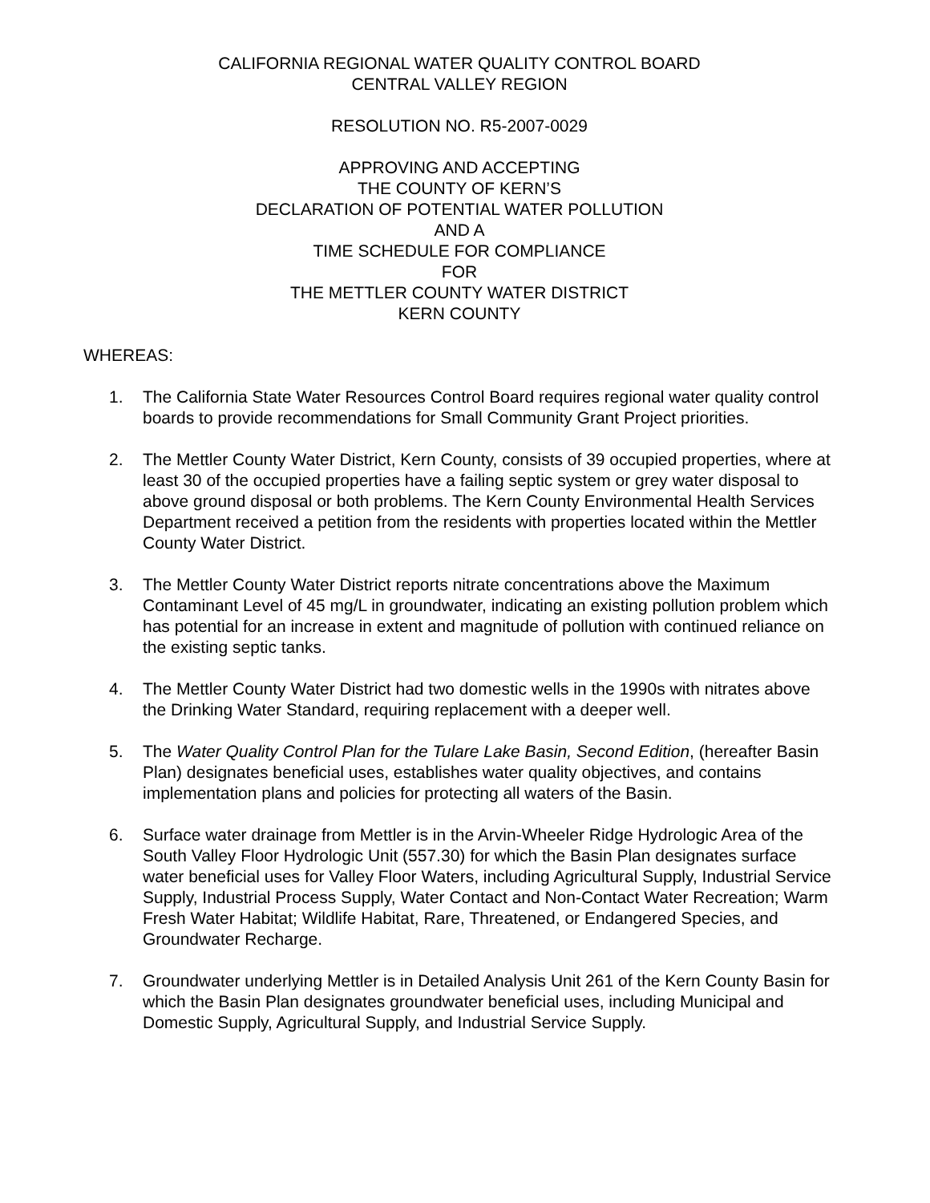CALIFORNIA REGIONAL WATER QUALITY CONTROL BOARD
CENTRAL VALLEY REGION
RESOLUTION NO. R5-2007-0029
APPROVING AND ACCEPTING
THE COUNTY OF KERN’S
DECLARATION OF POTENTIAL WATER POLLUTION
AND A
TIME SCHEDULE FOR COMPLIANCE
FOR
THE METTLER COUNTY WATER DISTRICT
KERN COUNTY
WHEREAS:
1. The California State Water Resources Control Board requires regional water quality control boards to provide recommendations for Small Community Grant Project priorities.
2. The Mettler County Water District, Kern County, consists of 39 occupied properties, where at least 30 of the occupied properties have a failing septic system or grey water disposal to above ground disposal or both problems. The Kern County Environmental Health Services Department received a petition from the residents with properties located within the Mettler County Water District.
3. The Mettler County Water District reports nitrate concentrations above the Maximum Contaminant Level of 45 mg/L in groundwater, indicating an existing pollution problem which has potential for an increase in extent and magnitude of pollution with continued reliance on the existing septic tanks.
4. The Mettler County Water District had two domestic wells in the 1990s with nitrates above the Drinking Water Standard, requiring replacement with a deeper well.
5. The Water Quality Control Plan for the Tulare Lake Basin, Second Edition, (hereafter Basin Plan) designates beneficial uses, establishes water quality objectives, and contains implementation plans and policies for protecting all waters of the Basin.
6. Surface water drainage from Mettler is in the Arvin-Wheeler Ridge Hydrologic Area of the South Valley Floor Hydrologic Unit (557.30) for which the Basin Plan designates surface water beneficial uses for Valley Floor Waters, including Agricultural Supply, Industrial Service Supply, Industrial Process Supply, Water Contact and Non-Contact Water Recreation; Warm Fresh Water Habitat; Wildlife Habitat, Rare, Threatened, or Endangered Species, and Groundwater Recharge.
7. Groundwater underlying Mettler is in Detailed Analysis Unit 261 of the Kern County Basin for which the Basin Plan designates groundwater beneficial uses, including Municipal and Domestic Supply, Agricultural Supply, and Industrial Service Supply.